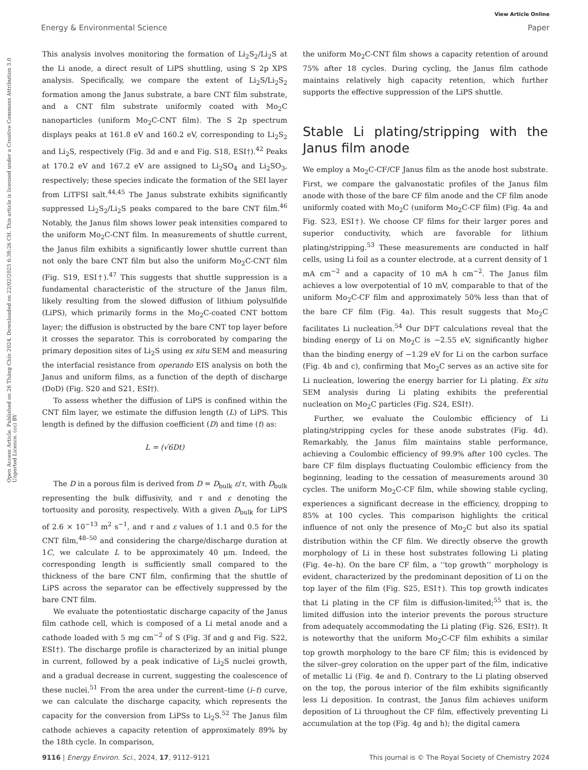View Article Online
Energy & Environmental Science Paper
Open Access Article. Published on 26 Tháng Chín 2024. Downloaded on 22/02/2025 6:38:26 CH. This article is licensed under a Creative Commons Attribution 3.0 Unported Licence. (cc) BY
This analysis involves monitoring the formation of Li<sub>2</sub>S<sub>2</sub>/Li<sub>2</sub>S at the Li anode, a direct result of LiPS shuttling, using S 2p XPS analysis. Specifically, we compare the extent of Li<sub>2</sub>S/Li<sub>2</sub>S<sub>2</sub> formation among the Janus substrate, a bare CNT film substrate, and a CNT film substrate uniformly coated with Mo<sub>2</sub>C nanoparticles (uniform Mo<sub>2</sub>C-CNT film). The S 2p spectrum displays peaks at 161.8 eV and 160.2 eV, corresponding to Li<sub>2</sub>S<sub>2</sub> and Li<sub>2</sub>S, respectively (Fig. 3d and e and Fig. S18, ESI†).<sup>42</sup> Peaks at 170.2 eV and 167.2 eV are assigned to Li<sub>2</sub>SO<sub>4</sub> and Li<sub>2</sub>SO<sub>3</sub>, respectively; these species indicate the formation of the SEI layer from LiTFSI salt.<sup>44,45</sup> The Janus substrate exhibits significantly suppressed Li<sub>2</sub>S<sub>2</sub>/Li<sub>2</sub>S peaks compared to the bare CNT film.<sup>46</sup> Notably, the Janus film shows lower peak intensities compared to the uniform Mo<sub>2</sub>C-CNT film. In measurements of shuttle current, the Janus film exhibits a significantly lower shuttle current than not only the bare CNT film but also the uniform Mo<sub>2</sub>C-CNT film (Fig. S19, ESI†).<sup>47</sup> This suggests that shuttle suppression is a fundamental characteristic of the structure of the Janus film, likely resulting from the slowed diffusion of lithium polysulfide (LiPS), which primarily forms in the Mo<sub>2</sub>C-coated CNT bottom layer; the diffusion is obstructed by the bare CNT top layer before it crosses the separator. This is corroborated by comparing the primary deposition sites of Li<sub>2</sub>S using ex situ SEM and measuring the interfacial resistance from operando EIS analysis on both the Janus and uniform films, as a function of the depth of discharge (DoD) (Fig. S20 and S21, ESI†).
To assess whether the diffusion of LiPS is confined within the CNT film layer, we estimate the diffusion length (L) of LiPS. This length is defined by the diffusion coefficient (D) and time (t) as:
L = (√6Dt)
The D in a porous film is derived from D = D<sub>bulk</sub> ε/τ, with D<sub>bulk</sub> representing the bulk diffusivity, and τ and ε denoting the tortuosity and porosity, respectively. With a given D<sub>bulk</sub> for LiPS of 2.6 × 10<sup>−13</sup> m<sup>2</sup> s<sup>−1</sup>, and τ and ε values of 1.1 and 0.5 for the CNT film,<sup>48–50</sup> and considering the charge/discharge duration at 1C, we calculate L to be approximately 40 μm. Indeed, the corresponding length is sufficiently small compared to the thickness of the bare CNT film, confirming that the shuttle of LiPS across the separator can be effectively suppressed by the bare CNT film.
We evaluate the potentiostatic discharge capacity of the Janus film cathode cell, which is composed of a Li metal anode and a cathode loaded with 5 mg cm<sup>−2</sup> of S (Fig. 3f and g and Fig. S22, ESI†). The discharge profile is characterized by an initial plunge in current, followed by a peak indicative of Li<sub>2</sub>S nuclei growth, and a gradual decrease in current, suggesting the coalescence of these nuclei.<sup>51</sup> From the area under the current–time (i–t) curve, we can calculate the discharge capacity, which represents the capacity for the conversion from LiPSs to Li<sub>2</sub>S.<sup>52</sup> The Janus film cathode achieves a capacity retention of approximately 89% by the 18th cycle. In comparison,
the uniform Mo<sub>2</sub>C-CNT film shows a capacity retention of around 75% after 18 cycles. During cycling, the Janus film cathode maintains relatively high capacity retention, which further supports the effective suppression of the LiPS shuttle.
Stable Li plating/stripping with the Janus film anode
We employ a Mo<sub>2</sub>C-CF/CF Janus film as the anode host substrate. First, we compare the galvanostatic profiles of the Janus film anode with those of the bare CF film anode and the CF film anode uniformly coated with Mo<sub>2</sub>C (uniform Mo<sub>2</sub>C-CF film) (Fig. 4a and Fig. S23, ESI†). We choose CF films for their larger pores and superior conductivity, which are favorable for lithium plating/stripping.<sup>53</sup> These measurements are conducted in half cells, using Li foil as a counter electrode, at a current density of 1 mA cm<sup>−2</sup> and a capacity of 10 mA h cm<sup>−2</sup>. The Janus film achieves a low overpotential of 10 mV, comparable to that of the uniform Mo<sub>2</sub>C-CF film and approximately 50% less than that of the bare CF film (Fig. 4a). This result suggests that Mo<sub>2</sub>C facilitates Li nucleation.<sup>54</sup> Our DFT calculations reveal that the binding energy of Li on Mo<sub>2</sub>C is −2.55 eV, significantly higher than the binding energy of −1.29 eV for Li on the carbon surface (Fig. 4b and c), confirming that Mo<sub>2</sub>C serves as an active site for Li nucleation, lowering the energy barrier for Li plating. Ex situ SEM analysis during Li plating exhibits the preferential nucleation on Mo<sub>2</sub>C particles (Fig. S24, ESI†).
Further, we evaluate the Coulombic efficiency of Li plating/stripping cycles for these anode substrates (Fig. 4d). Remarkably, the Janus film maintains stable performance, achieving a Coulombic efficiency of 99.9% after 100 cycles. The bare CF film displays fluctuating Coulombic efficiency from the beginning, leading to the cessation of measurements around 30 cycles. The uniform Mo<sub>2</sub>C-CF film, while showing stable cycling, experiences a significant decrease in the efficiency, dropping to 85% at 100 cycles. This comparison highlights the critical influence of not only the presence of Mo<sub>2</sub>C but also its spatial distribution within the CF film. We directly observe the growth morphology of Li in these host substrates following Li plating (Fig. 4e–h). On the bare CF film, a ‘‘top growth’’ morphology is evident, characterized by the predominant deposition of Li on the top layer of the film (Fig. S25, ESI†). This top growth indicates that Li plating in the CF film is diffusion-limited;<sup>55</sup> that is, the limited diffusion into the interior prevents the porous structure from adequately accommodating the Li plating (Fig. S26, ESI†). It is noteworthy that the uniform Mo<sub>2</sub>C-CF film exhibits a similar top growth morphology to the bare CF film; this is evidenced by the silver–grey coloration on the upper part of the film, indicative of metallic Li (Fig. 4e and f). Contrary to the Li plating observed on the top, the porous interior of the film exhibits significantly less Li deposition. In contrast, the Janus film achieves uniform deposition of Li throughout the CF film, effectively preventing Li accumulation at the top (Fig. 4g and h); the digital camera
9116 | Energy Environ. Sci., 2024, 17, 9112–9121 This journal is © The Royal Society of Chemistry 2024